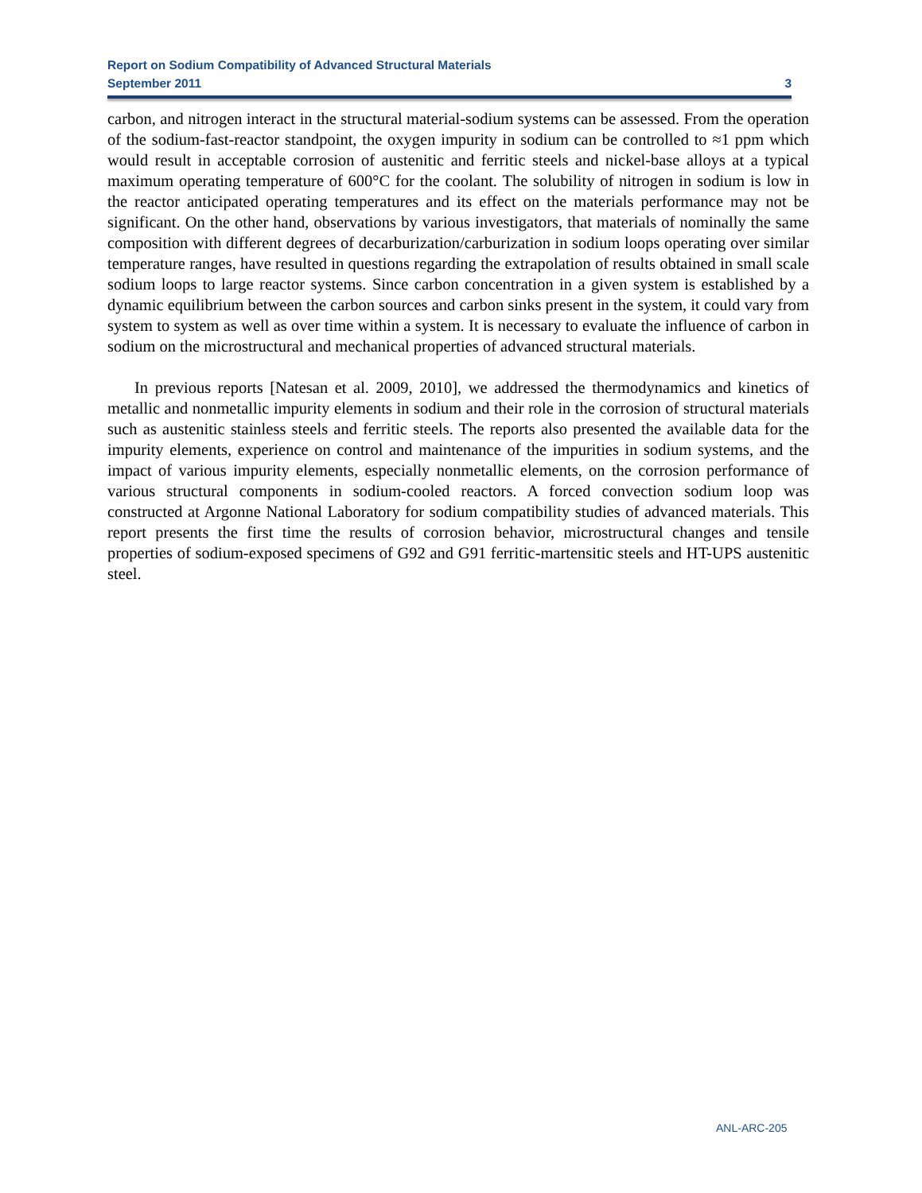Report on Sodium Compatibility of Advanced Structural Materials
September 2011 3
carbon, and nitrogen interact in the structural material-sodium systems can be assessed. From the operation of the sodium-fast-reactor standpoint, the oxygen impurity in sodium can be controlled to ≈1 ppm which would result in acceptable corrosion of austenitic and ferritic steels and nickel-base alloys at a typical maximum operating temperature of 600°C for the coolant. The solubility of nitrogen in sodium is low in the reactor anticipated operating temperatures and its effect on the materials performance may not be significant. On the other hand, observations by various investigators, that materials of nominally the same composition with different degrees of decarburization/carburization in sodium loops operating over similar temperature ranges, have resulted in questions regarding the extrapolation of results obtained in small scale sodium loops to large reactor systems. Since carbon concentration in a given system is established by a dynamic equilibrium between the carbon sources and carbon sinks present in the system, it could vary from system to system as well as over time within a system. It is necessary to evaluate the influence of carbon in sodium on the microstructural and mechanical properties of advanced structural materials.
In previous reports [Natesan et al. 2009, 2010], we addressed the thermodynamics and kinetics of metallic and nonmetallic impurity elements in sodium and their role in the corrosion of structural materials such as austenitic stainless steels and ferritic steels. The reports also presented the available data for the impurity elements, experience on control and maintenance of the impurities in sodium systems, and the impact of various impurity elements, especially nonmetallic elements, on the corrosion performance of various structural components in sodium-cooled reactors. A forced convection sodium loop was constructed at Argonne National Laboratory for sodium compatibility studies of advanced materials. This report presents the first time the results of corrosion behavior, microstructural changes and tensile properties of sodium-exposed specimens of G92 and G91 ferritic-martensitic steels and HT-UPS austenitic steel.
ANL-ARC-205